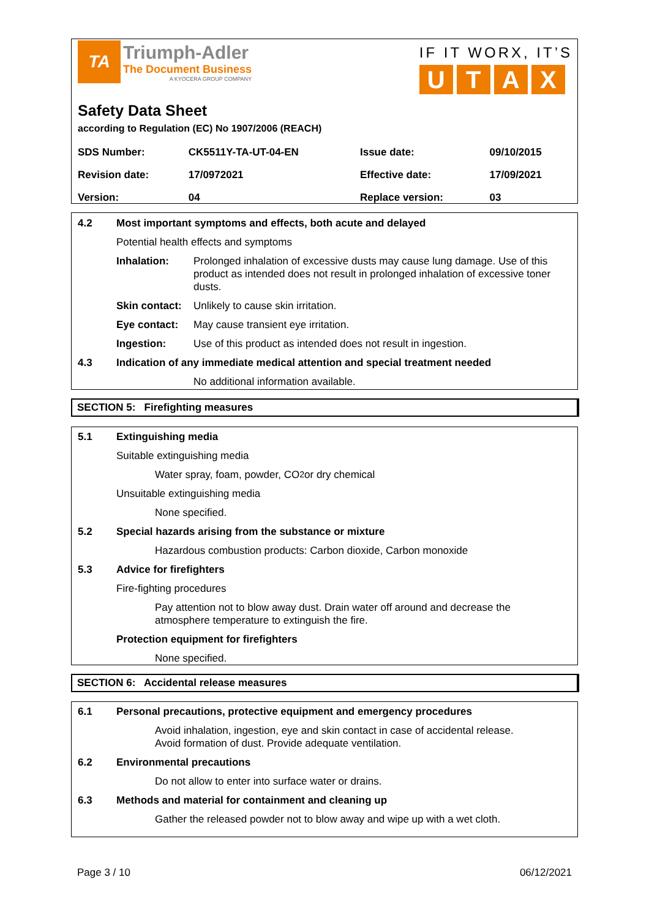TA
Triumph-Adler
The Document Business
A KYOCERA GROUP COMPANY
IF IT WORX, IT’S
UTAX
Safety Data Sheet
according to Regulation (EC) No 1907/2006 (REACH)
| SDS Number: | CK5511Y-TA-UT-04-EN | Issue date: | 09/10/2015 |
| Revision date: | 17/0972021 | Effective date: | 17/09/2021 |
| Version: | 04 | Replace version: | 03 |
4.2 Most important symptoms and effects, both acute and delayed
Potential health effects and symptoms
Inhalation: Prolonged inhalation of excessive dusts may cause lung damage. Use of this product as intended does not result in prolonged inhalation of excessive toner dusts.
Skin contact:
Unlikely to cause skin irritation.
Eye contact: May cause transient eye irritation.
Ingestion: Use of this product as intended does not result in ingestion.
4.3 Indication of any immediate medical attention and special treatment needed
No additional information available.
SECTION 5: Firefighting measures
5.1 Extinguishing media
Suitable extinguishing media
Water spray, foam, powder, CO<sub>2</sub> or dry chemical
Unsuitable extinguishing media
None specified.
5.2 Special hazards arising from the substance or mixture
Hazardous combustion products: Carbon dioxide, Carbon monoxide
5.3 Advice for firefighters
Fire-fighting procedures
Pay attention not to blow away dust. Drain water off around and decrease the atmosphere temperature to extinguish the fire.
Protection equipment for firefighters
None specified.
SECTION 6: Accidental release measures
6.1 Personal precautions, protective equipment and emergency procedures
Avoid inhalation, ingestion, eye and skin contact in case of accidental release.
Avoid formation of dust. Provide adequate ventilation.
6.2 Environmental precautions
Do not allow to enter into surface water or drains.
6.3 Methods and material for containment and cleaning up
Gather the released powder not to blow away and wipe up with a wet cloth.
Page 3 / 10 06/12/2021